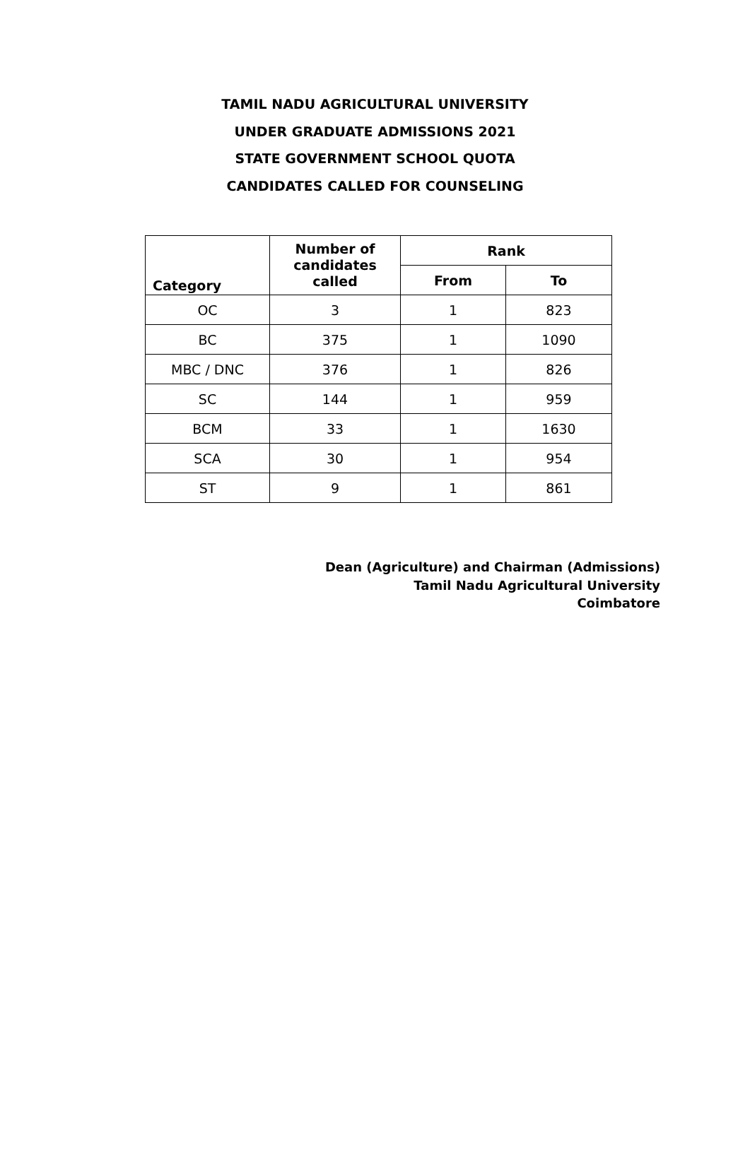TAMIL NADU AGRICULTURAL UNIVERSITY
UNDER GRADUATE ADMISSIONS 2021
STATE GOVERNMENT SCHOOL QUOTA
CANDIDATES CALLED FOR COUNSELING
| Category | Number of candidates called | Rank | |
| --- | --- | --- | --- |
| | | From | To |
| OC | 3 | 1 | 823 |
| BC | 375 | 1 | 1090 |
| MBC / DNC | 376 | 1 | 826 |
| SC | 144 | 1 | 959 |
| BCM | 33 | 1 | 1630 |
| SCA | 30 | 1 | 954 |
| ST | 9 | 1 | 861 |
Dean (Agriculture) and Chairman (Admissions)
Tamil Nadu Agricultural University
Coimbatore